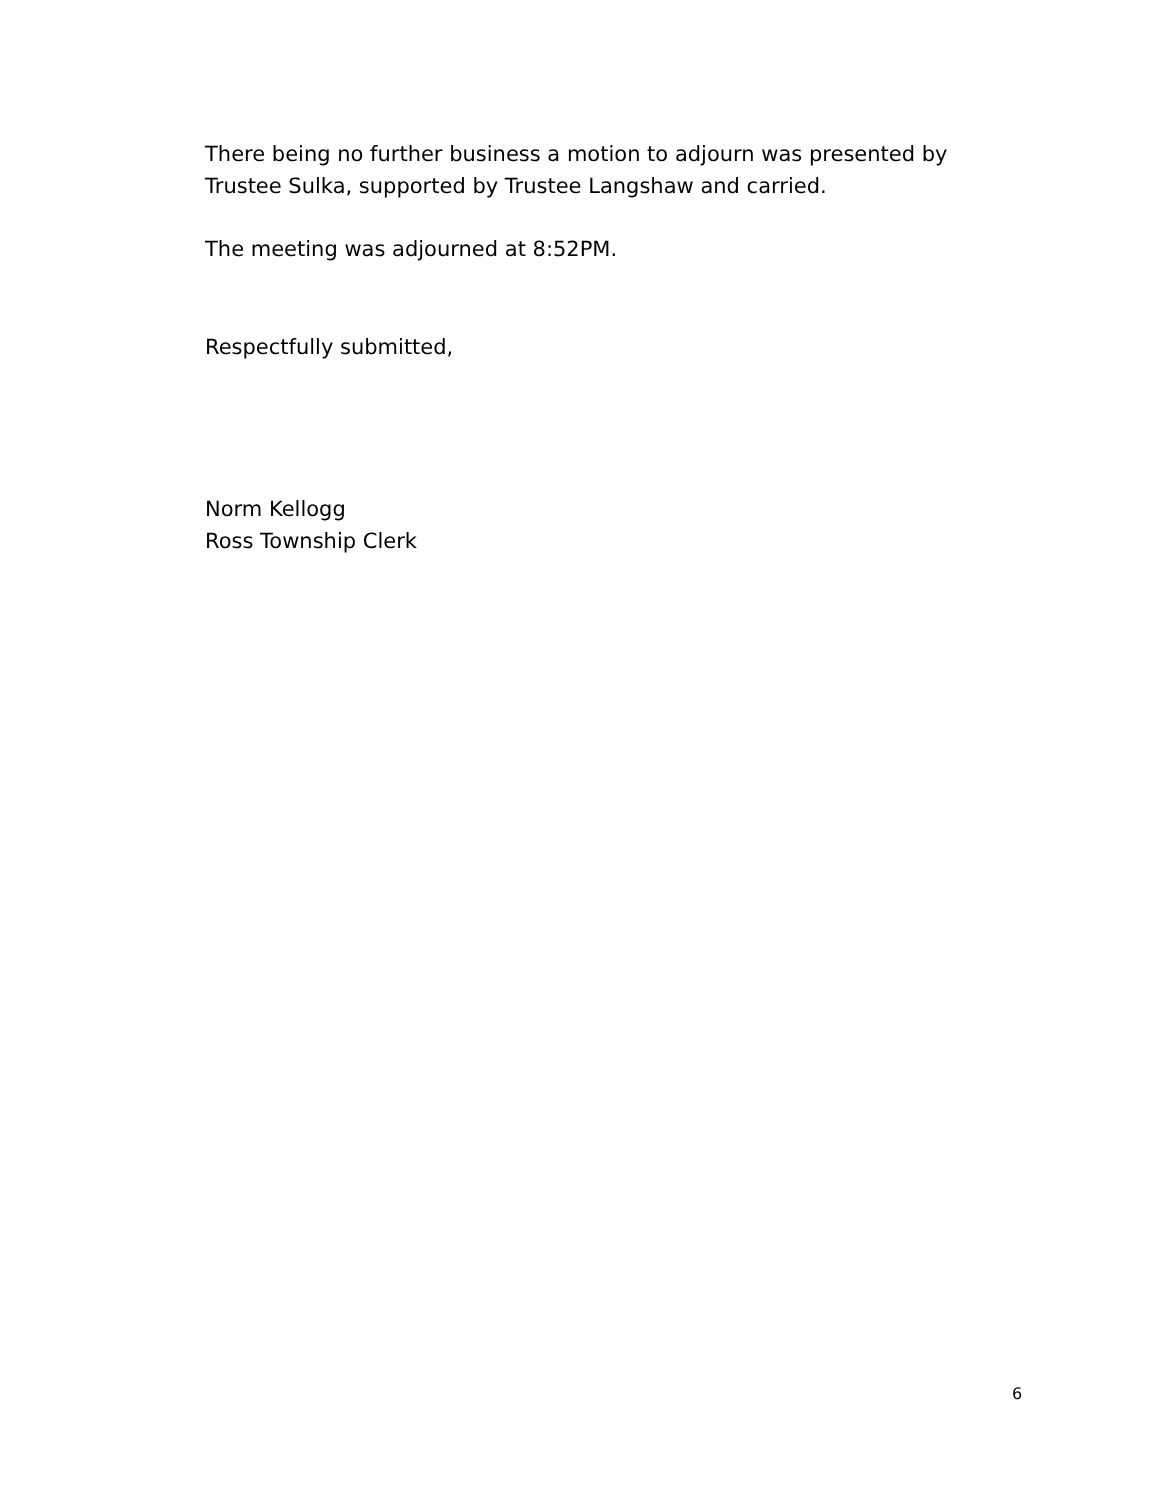There being no further business a motion to adjourn was presented by Trustee Sulka, supported by Trustee Langshaw and carried.
The meeting was adjourned at 8:52PM.
Respectfully submitted,
Norm Kellogg
Ross Township Clerk
6